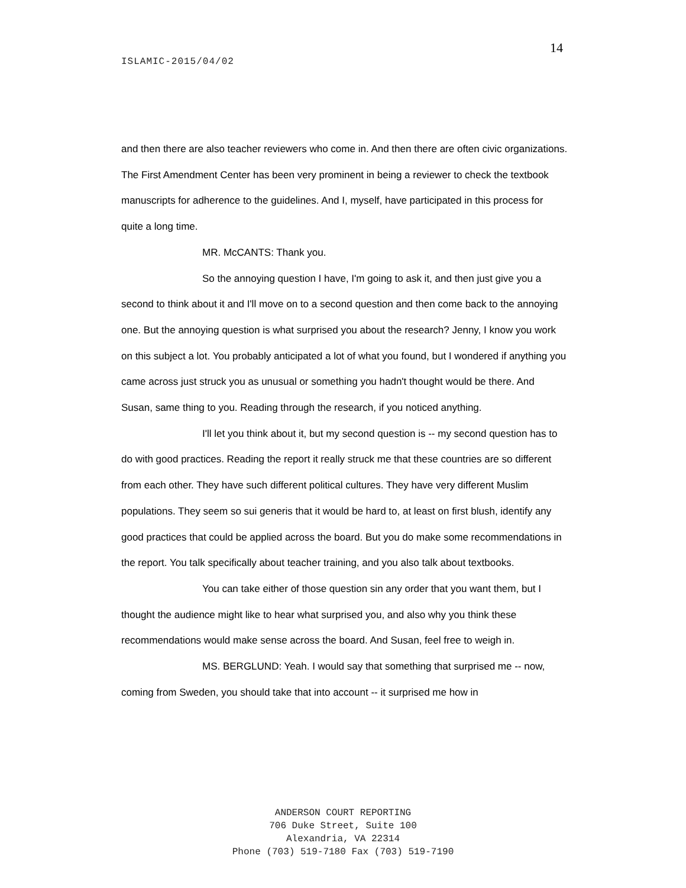14
ISLAMIC-2015/04/02
and then there are also teacher reviewers who come in. And then there are often civic organizations. The First Amendment Center has been very prominent in being a reviewer to check the textbook manuscripts for adherence to the guidelines. And I, myself, have participated in this process for quite a long time.
MR. McCANTS: Thank you.
So the annoying question I have, I'm going to ask it, and then just give you a second to think about it and I'll move on to a second question and then come back to the annoying one. But the annoying question is what surprised you about the research? Jenny, I know you work on this subject a lot. You probably anticipated a lot of what you found, but I wondered if anything you came across just struck you as unusual or something you hadn't thought would be there. And Susan, same thing to you. Reading through the research, if you noticed anything.
I'll let you think about it, but my second question is -- my second question has to do with good practices. Reading the report it really struck me that these countries are so different from each other. They have such different political cultures. They have very different Muslim populations. They seem so sui generis that it would be hard to, at least on first blush, identify any good practices that could be applied across the board. But you do make some recommendations in the report. You talk specifically about teacher training, and you also talk about textbooks.
You can take either of those question sin any order that you want them, but I thought the audience might like to hear what surprised you, and also why you think these recommendations would make sense across the board. And Susan, feel free to weigh in.
MS. BERGLUND: Yeah. I would say that something that surprised me -- now, coming from Sweden, you should take that into account -- it surprised me how in
ANDERSON COURT REPORTING
706 Duke Street, Suite 100
Alexandria, VA 22314
Phone (703) 519-7180 Fax (703) 519-7190